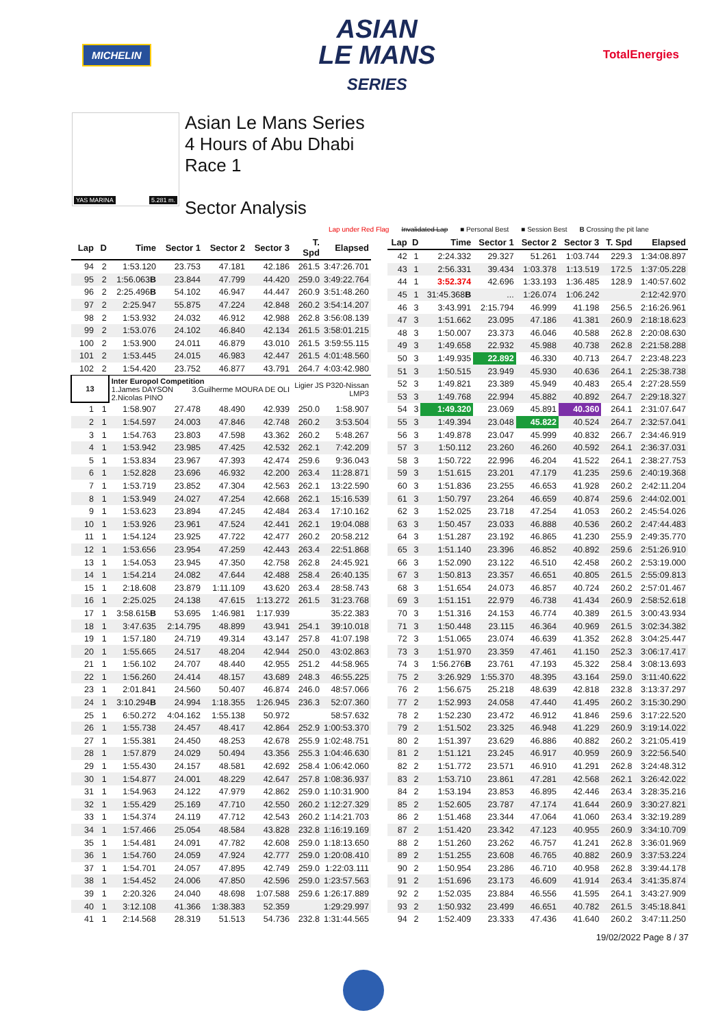MICHELIN
ASIAN
LE MANS
SERIES
TotalEnergies
YAS MARINA 5.281 m.
Asian Le Mans Series
4 Hours of Abu Dhabi
Race 1
Sector Analysis
Lap under Red Flag Invalidated Lap ■ Personal Best ■ Session Best B Crossing the pit lane
| Lap | D | Time | Sector 1 | Sector 2 | Sector 3 | T. Spd | Elapsed |
| --- | --- | --- | --- | --- | --- | --- | --- |
| 94 | 2 | 1:53.120 | 23.753 | 47.181 | 42.186 | 261.5 | 3:47:26.701 |
| 95 | 2 | 1:56.063 B | 23.844 | 47.799 | 44.420 | 259.0 | 3:49:22.764 |
| 96 | 2 | 2:25.496 B | 54.102 | 46.947 | 44.447 | 260.9 | 3:51:48.260 |
| 97 | 2 | 2:25.947 | 55.875 | 47.224 | 42.848 | 260.2 | 3:54:14.207 |
| 98 | 2 | 1:53.932 | 24.032 | 46.912 | 42.988 | 262.8 | 3:56:08.139 |
| 99 | 2 | 1:53.076 | 24.102 | 46.840 | 42.134 | 261.5 | 3:58:01.215 |
| 100 | 2 | 1:53.900 | 24.011 | 46.879 | 43.010 | 261.5 | 3:59:55.115 |
| 101 | 2 | 1:53.445 | 24.015 | 46.983 | 42.447 | 261.5 | 4:01:48.560 |
| 102 | 2 | 1:54.420 | 23.752 | 46.877 | 43.791 | 264.7 | 4:03:42.980 |
| 13 | | Inter Europol Competition 1.James DAYSON 3.Guilherme MOURA DE OLI 2.Nicolas PINO | | | | Ligier JS P320-Nissan LMP3 | |
| 1 | 1 | 1:58.907 | 27.478 | 48.490 | 42.939 | 250.0 | 1:58.907 |
| 2 | 1 | 1:54.597 | 24.003 | 47.846 | 42.748 | 260.2 | 3:53.504 |
| 3 | 1 | 1:54.763 | 23.803 | 47.598 | 43.362 | 260.2 | 5:48.267 |
| 4 | 1 | 1:53.942 | 23.985 | 47.425 | 42.532 | 262.1 | 7:42.209 |
| 5 | 1 | 1:53.834 | 23.967 | 47.393 | 42.474 | 259.6 | 9:36.043 |
| 6 | 1 | 1:52.828 | 23.696 | 46.932 | 42.200 | 263.4 | 11:28.871 |
| 7 | 1 | 1:53.719 | 23.852 | 47.304 | 42.563 | 262.1 | 13:22.590 |
| 8 | 1 | 1:53.949 | 24.027 | 47.254 | 42.668 | 262.1 | 15:16.539 |
| 9 | 1 | 1:53.623 | 23.894 | 47.245 | 42.484 | 263.4 | 17:10.162 |
| 10 | 1 | 1:53.926 | 23.961 | 47.524 | 42.441 | 262.1 | 19:04.088 |
| 11 | 1 | 1:54.124 | 23.925 | 47.722 | 42.477 | 260.2 | 20:58.212 |
| 12 | 1 | 1:53.656 | 23.954 | 47.259 | 42.443 | 263.4 | 22:51.868 |
| 13 | 1 | 1:54.053 | 23.945 | 47.350 | 42.758 | 262.8 | 24:45.921 |
| 14 | 1 | 1:54.214 | 24.082 | 47.644 | 42.488 | 258.4 | 26:40.135 |
| 15 | 1 | 2:18.608 | 23.879 | 1:11.109 | 43.620 | 263.4 | 28:58.743 |
| 16 | 1 | 2:25.025 | 24.138 | 47.615 | 1:13.272 | 261.5 | 31:23.768 |
| 17 | 1 | 3:58.615 B | 53.695 | 1:46.981 | 1:17.939 | | 35:22.383 |
| 18 | 1 | 3:47.635 | 2:14.795 | 48.899 | 43.941 | 254.1 | 39:10.018 |
| 19 | 1 | 1:57.180 | 24.719 | 49.314 | 43.147 | 257.8 | 41:07.198 |
| 20 | 1 | 1:55.665 | 24.517 | 48.204 | 42.944 | 250.0 | 43:02.863 |
| 21 | 1 | 1:56.102 | 24.707 | 48.440 | 42.955 | 251.2 | 44:58.965 |
| 22 | 1 | 1:56.260 | 24.414 | 48.157 | 43.689 | 248.3 | 46:55.225 |
| 23 | 1 | 2:01.841 | 24.560 | 50.407 | 46.874 | 246.0 | 48:57.066 |
| 24 | 1 | 3:10.294 B | 24.994 | 1:18.355 | 1:26.945 | 236.3 | 52:07.360 |
| 25 | 1 | 6:50.272 | 4:04.162 | 1:55.138 | 50.972 | | 58:57.632 |
| 26 | 1 | 1:55.738 | 24.457 | 48.417 | 42.864 | 252.9 | 1:00:53.370 |
| 27 | 1 | 1:55.381 | 24.450 | 48.253 | 42.678 | 255.9 | 1:02:48.751 |
| 28 | 1 | 1:57.879 | 24.029 | 50.494 | 43.356 | 255.3 | 1:04:46.630 |
| 29 | 1 | 1:55.430 | 24.157 | 48.581 | 42.692 | 258.4 | 1:06:42.060 |
| 30 | 1 | 1:54.877 | 24.001 | 48.229 | 42.647 | 257.8 | 1:08:36.937 |
| 31 | 1 | 1:54.963 | 24.122 | 47.979 | 42.862 | 259.0 | 1:10:31.900 |
| 32 | 1 | 1:55.429 | 25.169 | 47.710 | 42.550 | 260.2 | 1:12:27.329 |
| 33 | 1 | 1:54.374 | 24.119 | 47.712 | 42.543 | 260.2 | 1:14:21.703 |
| 34 | 1 | 1:57.466 | 25.054 | 48.584 | 43.828 | 232.8 | 1:16:19.169 |
| 35 | 1 | 1:54.481 | 24.091 | 47.782 | 42.608 | 259.0 | 1:18:13.650 |
| 36 | 1 | 1:54.760 | 24.059 | 47.924 | 42.777 | 259.0 | 1:20:08.410 |
| 37 | 1 | 1:54.701 | 24.057 | 47.895 | 42.749 | 259.0 | 1:22:03.111 |
| 38 | 1 | 1:54.452 | 24.006 | 47.850 | 42.596 | 259.0 | 1:23:57.563 |
| 39 | 1 | 2:20.326 | 24.040 | 48.698 | 1:07.588 | 259.6 | 1:26:17.889 |
| 40 | 1 | 3:12.108 | 41.366 | 1:38.383 | 52.359 | | 1:29:29.997 |
| 41 | 1 | 2:14.568 | 28.319 | 51.513 | 54.736 | 232.8 | 1:31:44.565 |
| Lap | D | Time | Sector 1 | Sector 2 | Sector 3 | T. Spd | Elapsed |
| --- | --- | --- | --- | --- | --- | --- | --- |
| 42 | 1 | 2:24.332 | 29.327 | 51.261 | 1:03.744 | 229.3 | 1:34:08.897 |
| 43 | 1 | 2:56.331 | 39.434 | 1:03.378 | 1:13.519 | 172.5 | 1:37:05.228 |
| 44 | 1 | 3:52.374 | 42.696 | 1:33.193 | 1:36.485 | 128.9 | 1:40:57.602 |
| 45 | 1 | 31:45.368 B | ... | 1:26.074 | 1:06.242 | | 2:12:42.970 |
| 46 | 3 | 3:43.991 | 2:15.794 | 46.999 | 41.198 | 256.5 | 2:16:26.961 |
| 47 | 3 | 1:51.662 | 23.095 | 47.186 | 41.381 | 260.9 | 2:18:18.623 |
| 48 | 3 | 1:50.007 | 23.373 | 46.046 | 40.588 | 262.8 | 2:20:08.630 |
| 49 | 3 | 1:49.658 | 22.932 | 45.988 | 40.738 | 262.8 | 2:21:58.288 |
| 50 | 3 | 1:49.935 | 22.892 | 46.330 | 40.713 | 264.7 | 2:23:48.223 |
| 51 | 3 | 1:50.515 | 23.949 | 45.930 | 40.636 | 264.1 | 2:25:38.738 |
| 52 | 3 | 1:49.821 | 23.389 | 45.949 | 40.483 | 265.4 | 2:27:28.559 |
| 53 | 3 | 1:49.768 | 22.994 | 45.882 | 40.892 | 264.7 | 2:29:18.327 |
| 54 | 3 | 1:49.320 | 23.069 | 45.891 | 40.360 | 264.1 | 2:31:07.647 |
| 55 | 3 | 1:49.394 | 23.048 | 45.822 | 40.524 | 264.7 | 2:32:57.041 |
| 56 | 3 | 1:49.878 | 23.047 | 45.999 | 40.832 | 266.7 | 2:34:46.919 |
| 57 | 3 | 1:50.112 | 23.260 | 46.260 | 40.592 | 264.1 | 2:36:37.031 |
| 58 | 3 | 1:50.722 | 22.996 | 46.204 | 41.522 | 264.1 | 2:38:27.753 |
| 59 | 3 | 1:51.615 | 23.201 | 47.179 | 41.235 | 259.6 | 2:40:19.368 |
| 60 | 3 | 1:51.836 | 23.255 | 46.653 | 41.928 | 260.2 | 2:42:11.204 |
| 61 | 3 | 1:50.797 | 23.264 | 46.659 | 40.874 | 259.6 | 2:44:02.001 |
| 62 | 3 | 1:52.025 | 23.718 | 47.254 | 41.053 | 260.2 | 2:45:54.026 |
| 63 | 3 | 1:50.457 | 23.033 | 46.888 | 40.536 | 260.2 | 2:47:44.483 |
| 64 | 3 | 1:51.287 | 23.192 | 46.865 | 41.230 | 255.9 | 2:49:35.770 |
| 65 | 3 | 1:51.140 | 23.396 | 46.852 | 40.892 | 259.6 | 2:51:26.910 |
| 66 | 3 | 1:52.090 | 23.122 | 46.510 | 42.458 | 260.2 | 2:53:19.000 |
| 67 | 3 | 1:50.813 | 23.357 | 46.651 | 40.805 | 261.5 | 2:55:09.813 |
| 68 | 3 | 1:51.654 | 24.073 | 46.857 | 40.724 | 260.2 | 2:57:01.467 |
| 69 | 3 | 1:51.151 | 22.979 | 46.738 | 41.434 | 260.9 | 2:58:52.618 |
| 70 | 3 | 1:51.316 | 24.153 | 46.774 | 40.389 | 261.5 | 3:00:43.934 |
| 71 | 3 | 1:50.448 | 23.115 | 46.364 | 40.969 | 261.5 | 3:02:34.382 |
| 72 | 3 | 1:51.065 | 23.074 | 46.639 | 41.352 | 262.8 | 3:04:25.447 |
| 73 | 3 | 1:51.970 | 23.359 | 47.461 | 41.150 | 252.3 | 3:06:17.417 |
| 74 | 3 | 1:56.276 B | 23.761 | 47.193 | 45.322 | 258.4 | 3:08:13.693 |
| 75 | 2 | 3:26.929 | 1:55.370 | 48.395 | 43.164 | 259.0 | 3:11:40.622 |
| 76 | 2 | 1:56.675 | 25.218 | 48.639 | 42.818 | 232.8 | 3:13:37.297 |
| 77 | 2 | 1:52.993 | 24.058 | 47.440 | 41.495 | 260.2 | 3:15:30.290 |
| 78 | 2 | 1:52.230 | 23.472 | 46.912 | 41.846 | 259.6 | 3:17:22.520 |
| 79 | 2 | 1:51.502 | 23.325 | 46.948 | 41.229 | 260.9 | 3:19:14.022 |
| 80 | 2 | 1:51.397 | 23.629 | 46.886 | 40.882 | 260.2 | 3:21:05.419 |
| 81 | 2 | 1:51.121 | 23.245 | 46.917 | 40.959 | 260.9 | 3:22:56.540 |
| 82 | 2 | 1:51.772 | 23.571 | 46.910 | 41.291 | 262.8 | 3:24:48.312 |
| 83 | 2 | 1:53.710 | 23.861 | 47.281 | 42.568 | 262.1 | 3:26:42.022 |
| 84 | 2 | 1:53.194 | 23.853 | 46.895 | 42.446 | 263.4 | 3:28:35.216 |
| 85 | 2 | 1:52.605 | 23.787 | 47.174 | 41.644 | 260.9 | 3:30:27.821 |
| 86 | 2 | 1:51.468 | 23.344 | 47.064 | 41.060 | 263.4 | 3:32:19.289 |
| 87 | 2 | 1:51.420 | 23.342 | 47.123 | 40.955 | 260.9 | 3:34:10.709 |
| 88 | 2 | 1:51.260 | 23.262 | 46.757 | 41.241 | 262.8 | 3:36:01.969 |
| 89 | 2 | 1:51.255 | 23.608 | 46.765 | 40.882 | 260.9 | 3:37:53.224 |
| 90 | 2 | 1:50.954 | 23.286 | 46.710 | 40.958 | 262.8 | 3:39:44.178 |
| 91 | 2 | 1:51.696 | 23.173 | 46.609 | 41.914 | 263.4 | 3:41:35.874 |
| 92 | 2 | 1:52.035 | 23.884 | 46.556 | 41.595 | 264.1 | 3:43:27.909 |
| 93 | 2 | 1:50.932 | 23.499 | 46.651 | 40.782 | 261.5 | 3:45:18.841 |
| 94 | 2 | 1:52.409 | 23.333 | 47.436 | 41.640 | 260.2 | 3:47:11.250 |
19/02/2022 Page 8 / 37